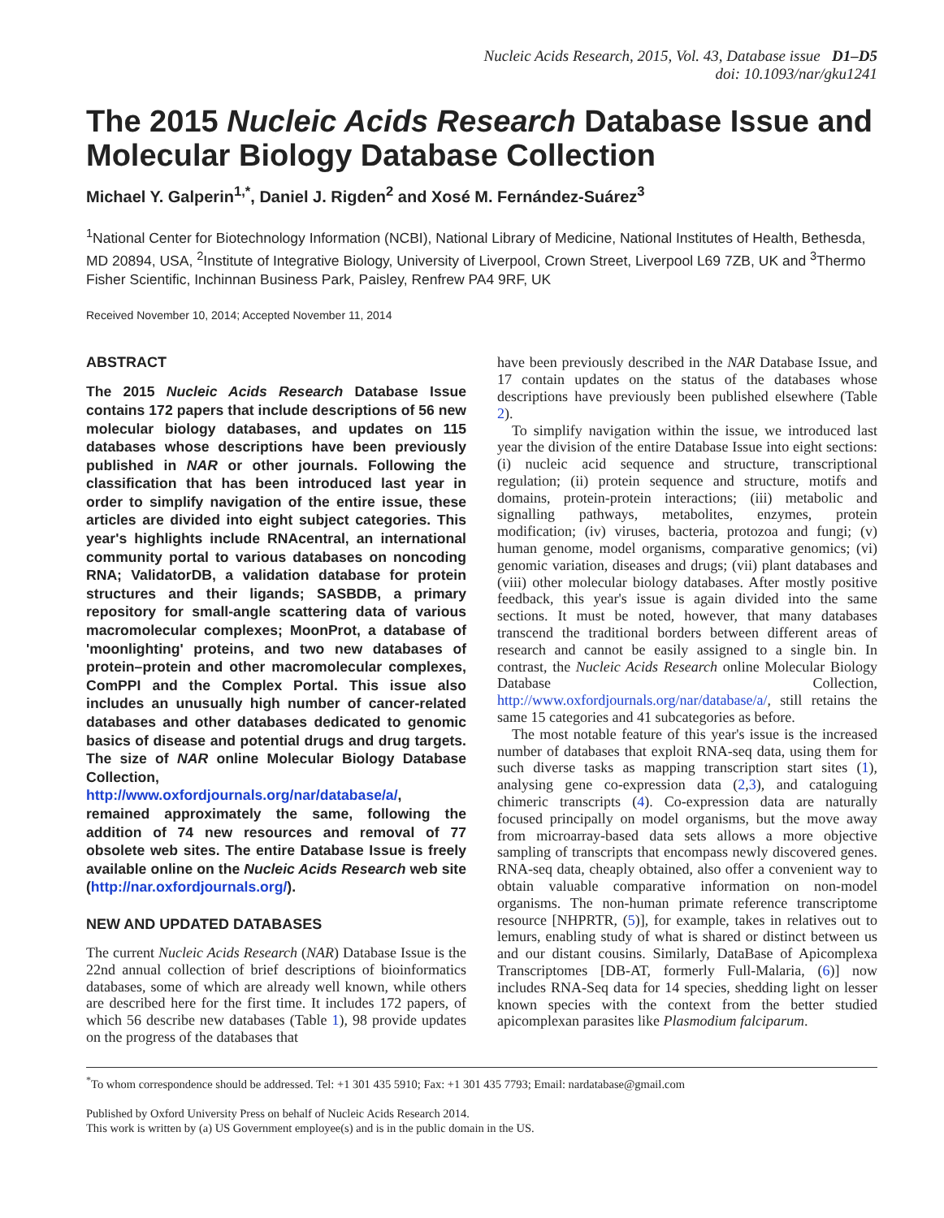Nucleic Acids Research, 2015, Vol. 43, Database issue D1–D5
doi: 10.1093/nar/gku1241
The 2015 Nucleic Acids Research Database Issue and Molecular Biology Database Collection
Michael Y. Galperin<sup>1,*</sup>, Daniel J. Rigden<sup>2</sup> and Xosé M. Fernández-Suárez<sup>3</sup>
<sup>1</sup> National Center for Biotechnology Information (NCBI), National Library of Medicine, National Institutes of Health, Bethesda, MD 20894, USA, <sup>2</sup>Institute of Integrative Biology, University of Liverpool, Crown Street, Liverpool L69 7ZB, UK and <sup>3</sup>Thermo Fisher Scientific, Inchinnan Business Park, Paisley, Renfrew PA4 9RF, UK
Received November 10, 2014; Accepted November 11, 2014
ABSTRACT
The 2015 Nucleic Acids Research Database Issue contains 172 papers that include descriptions of 56 new molecular biology databases, and updates on 115 databases whose descriptions have been previously published in NAR or other journals. Following the classification that has been introduced last year in order to simplify navigation of the entire issue, these articles are divided into eight subject categories. This year's highlights include RNAcentral, an international community portal to various databases on noncoding RNA; ValidatorDB, a validation database for protein structures and their ligands; SASBDB, a primary repository for small-angle scattering data of various macromolecular complexes; MoonProt, a database of 'moonlighting' proteins, and two new databases of protein–protein and other macromolecular complexes, ComPPI and the Complex Portal. This issue also includes an unusually high number of cancer-related databases and other databases dedicated to genomic basics of disease and potential drugs and drug targets. The size of NAR online Molecular Biology Database Collection, http://www.oxfordjournals.org/nar/database/a/, remained approximately the same, following the addition of 74 new resources and removal of 77 obsolete web sites. The entire Database Issue is freely available online on the Nucleic Acids Research web site (http://nar.oxfordjournals.org/).
NEW AND UPDATED DATABASES
The current Nucleic Acids Research (NAR) Database Issue is the 22nd annual collection of brief descriptions of bioinformatics databases, some of which are already well known, while others are described here for the first time. It includes 172 papers, of which 56 describe new databases (Table 1), 98 provide updates on the progress of the databases that
have been previously described in the NAR Database Issue, and 17 contain updates on the status of the databases whose descriptions have previously been published elsewhere (Table 2).
To simplify navigation within the issue, we introduced last year the division of the entire Database Issue into eight sections: (i) nucleic acid sequence and structure, transcriptional regulation; (ii) protein sequence and structure, motifs and domains, protein-protein interactions; (iii) metabolic and signalling pathways, metabolites, enzymes, protein modification; (iv) viruses, bacteria, protozoa and fungi; (v) human genome, model organisms, comparative genomics; (vi) genomic variation, diseases and drugs; (vii) plant databases and (viii) other molecular biology databases. After mostly positive feedback, this year's issue is again divided into the same sections. It must be noted, however, that many databases transcend the traditional borders between different areas of research and cannot be easily assigned to a single bin. In contrast, the Nucleic Acids Research online Molecular Biology Database Collection, http://www.oxfordjournals.org/nar/database/a/, still retains the same 15 categories and 41 subcategories as before.
The most notable feature of this year's issue is the increased number of databases that exploit RNA-seq data, using them for such diverse tasks as mapping transcription start sites (1), analysing gene co-expression data (2,3), and cataloguing chimeric transcripts (4). Co-expression data are naturally focused principally on model organisms, but the move away from microarray-based data sets allows a more objective sampling of transcripts that encompass newly discovered genes. RNA-seq data, cheaply obtained, also offer a convenient way to obtain valuable comparative information on non-model organisms. The non-human primate reference transcriptome resource [NHPRTR, (5)], for example, takes in relatives out to lemurs, enabling study of what is shared or distinct between us and our distant cousins. Similarly, DataBase of Apicomplexa Transcriptomes [DB-AT, formerly Full-Malaria, (6)] now includes RNA-Seq data for 14 species, shedding light on lesser known species with the context from the better studied apicomplexan parasites like Plasmodium falciparum.
<sup>*</sup> To whom correspondence should be addressed. Tel: +1 301 435 5910; Fax: +1 301 435 7793; Email: nardatabase@gmail.com
Published by Oxford University Press on behalf of Nucleic Acids Research 2014.
This work is written by (a) US Government employee(s) and is in the public domain in the US.